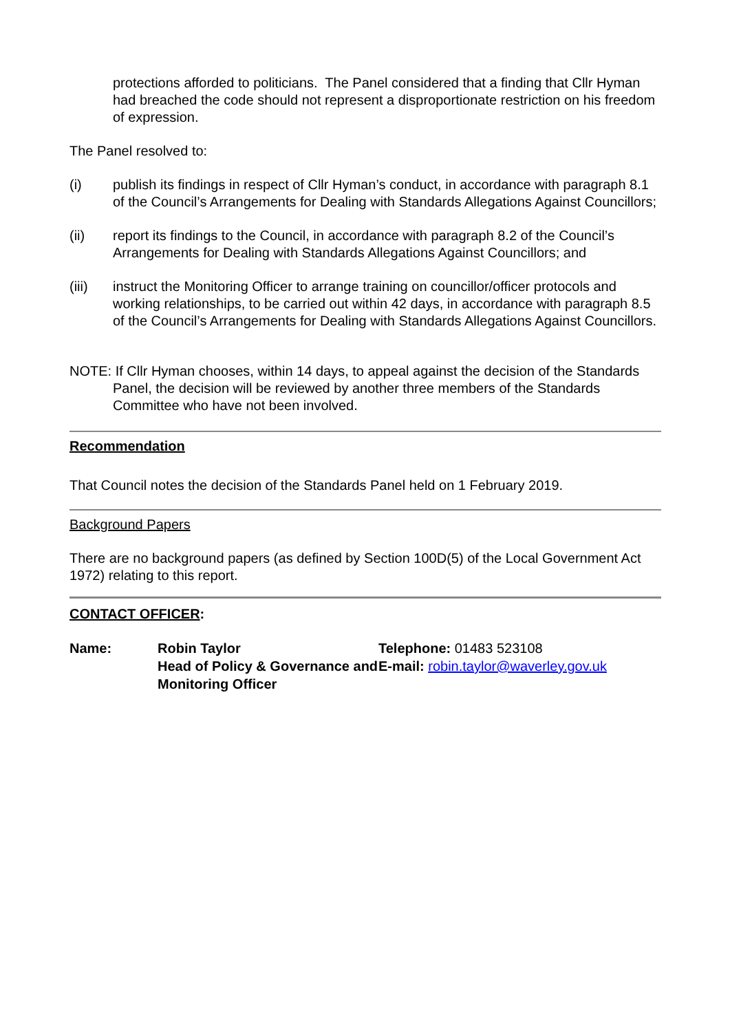protections afforded to politicians. The Panel considered that a finding that Cllr Hyman had breached the code should not represent a disproportionate restriction on his freedom of expression.
The Panel resolved to:
(i) publish its findings in respect of Cllr Hyman’s conduct, in accordance with paragraph 8.1 of the Council’s Arrangements for Dealing with Standards Allegations Against Councillors;
(ii) report its findings to the Council, in accordance with paragraph 8.2 of the Council’s Arrangements for Dealing with Standards Allegations Against Councillors; and
(iii) instruct the Monitoring Officer to arrange training on councillor/officer protocols and working relationships, to be carried out within 42 days, in accordance with paragraph 8.5 of the Council’s Arrangements for Dealing with Standards Allegations Against Councillors.
NOTE: If Cllr Hyman chooses, within 14 days, to appeal against the decision of the Standards Panel, the decision will be reviewed by another three members of the Standards Committee who have not been involved.
Recommendation
That Council notes the decision of the Standards Panel held on 1 February 2019.
Background Papers
There are no background papers (as defined by Section 100D(5) of the Local Government Act 1972) relating to this report.
CONTACT OFFICER:
| Name: | Robin Taylor Head of Policy & Governance and Monitoring Officer | Telephone: 01483 523108 E-mail: robin.taylor@waverley.gov.uk |